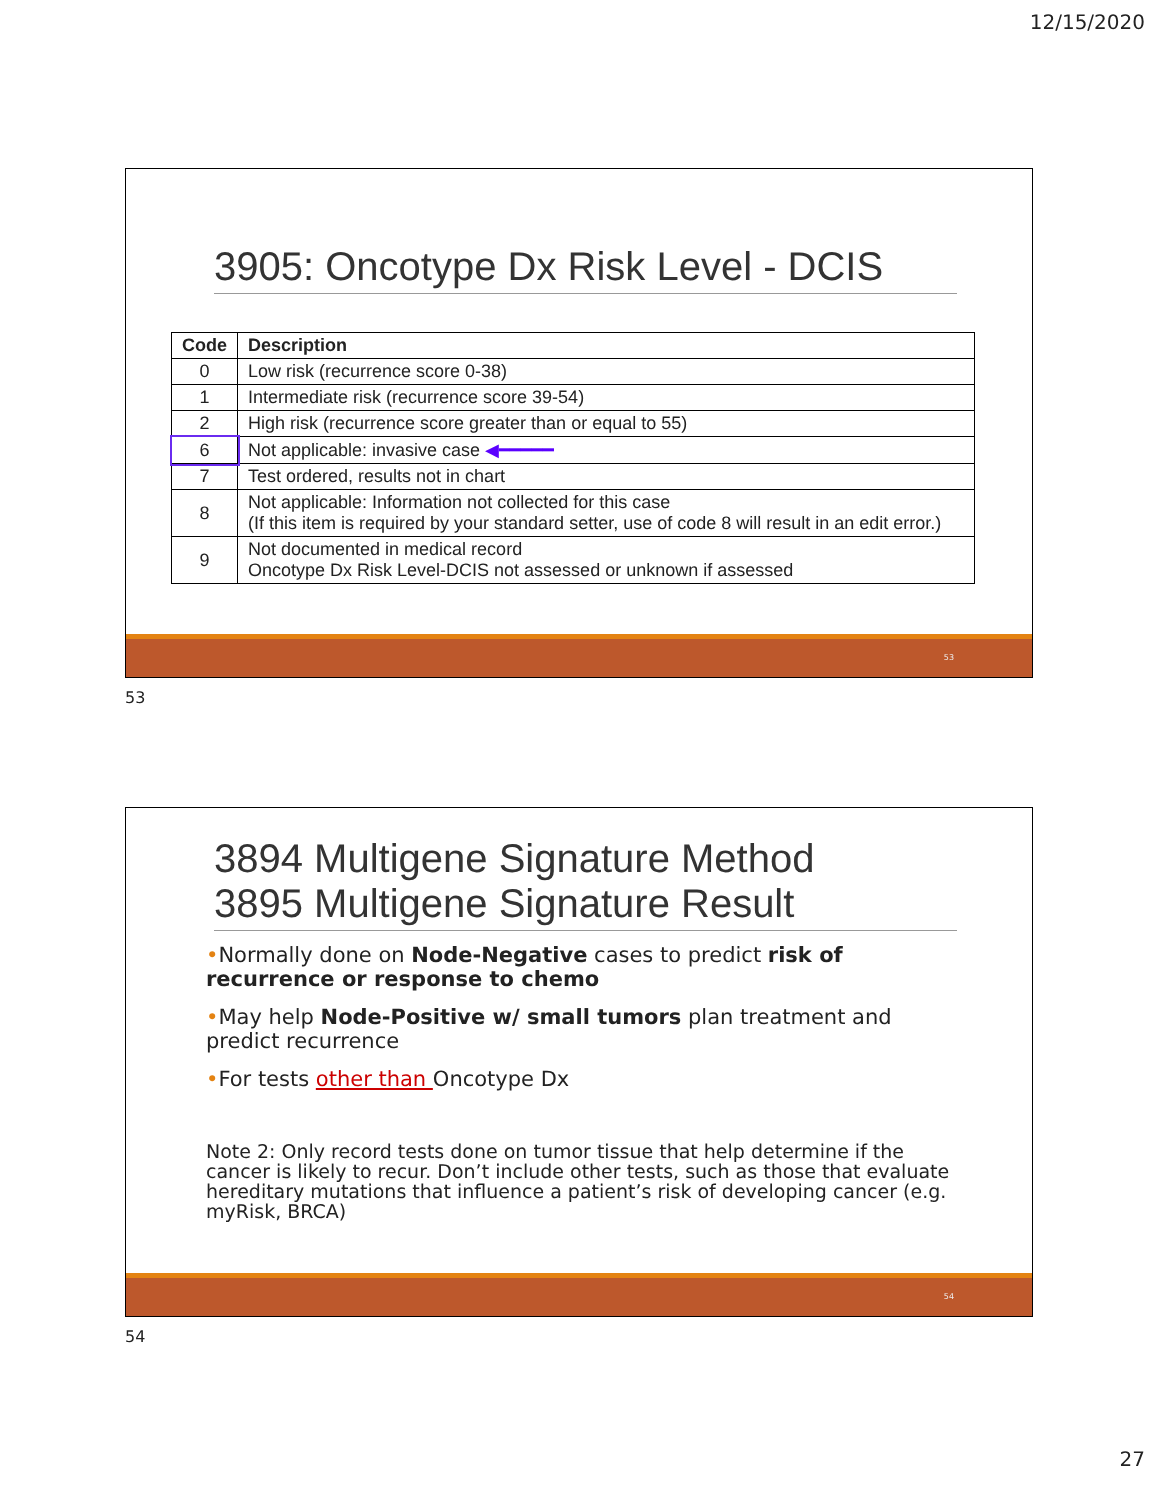12/15/2020
3905: Oncotype Dx Risk Level - DCIS
| Code | Description |
| --- | --- |
| 0 | Low risk (recurrence score 0-38) |
| 1 | Intermediate risk (recurrence score 39-54) |
| 2 | High risk (recurrence score greater than or equal to 55) |
| 6 | Not applicable: invasive case ◀━━━━━ |
| 7 | Test ordered, results not in chart |
| 8 | Not applicable: Information not collected for this case (If this item is required by your standard setter, use of code 8 will result in an edit error.) |
| 9 | Not documented in medical record Oncotype Dx Risk Level-DCIS not assessed or unknown if assessed |
53
53
3894 Multigene Signature Method
3895 Multigene Signature Result
•Normally done on Node-Negative cases to predict risk of recurrence or response to chemo
•May help Node-Positive w/ small tumors plan treatment and predict recurrence
•For tests other than Oncotype Dx
Note 2: Only record tests done on tumor tissue that help determine if the cancer is likely to recur. Don’t include other tests, such as those that evaluate hereditary mutations that influence a patient’s risk of developing cancer (e.g. myRisk, BRCA)
54
54
27